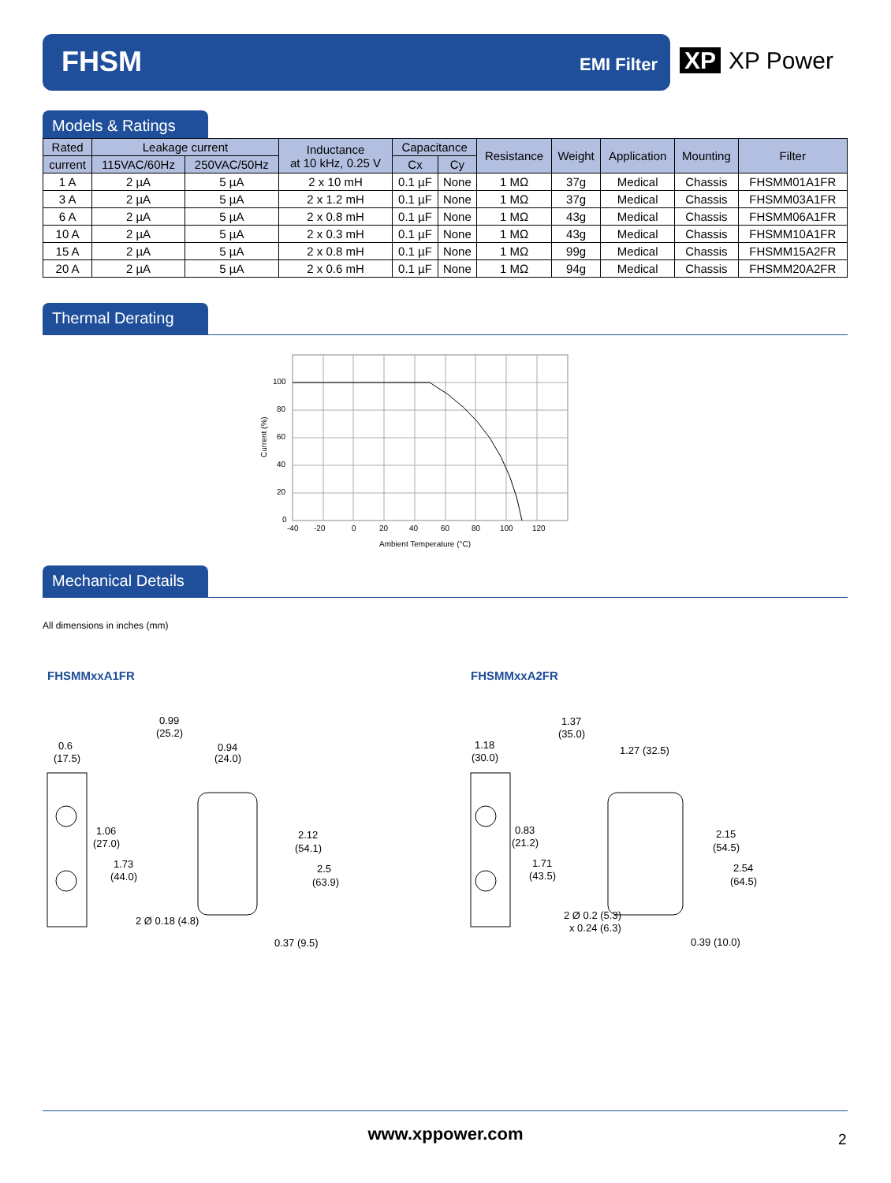FHSM EMI Filter
XP XP Power
Models & Ratings
| Rated | Leakage current | | Inductance at 10 kHz, 0.25 V | Capacitance | | Resistance | Weight | Application | Mounting | Filter |
| --- | --- | --- | --- | --- | --- | --- | --- | --- | --- | --- |
| current | 115VAC/60Hz | 250VAC/50Hz | | Cx | Cy | | | | | |
| 1 A | 2 µA | 5 µA | 2 x 10 mH | 0.1 µF | None | 1 MΩ | 37g | Medical | Chassis | FHSMM01A1FR |
| 3 A | 2 µA | 5 µA | 2 x 1.2 mH | 0.1 µF | None | 1 MΩ | 37g | Medical | Chassis | FHSMM03A1FR |
| 6 A | 2 µA | 5 µA | 2 x 0.8 mH | 0.1 µF | None | 1 MΩ | 43g | Medical | Chassis | FHSMM06A1FR |
| 10 A | 2 µA | 5 µA | 2 x 0.3 mH | 0.1 µF | None | 1 MΩ | 43g | Medical | Chassis | FHSMM10A1FR |
| 15 A | 2 µA | 5 µA | 2 x 0.8 mH | 0.1 µF | None | 1 MΩ | 99g | Medical | Chassis | FHSMM15A2FR |
| 20 A | 2 µA | 5 µA | 2 x 0.6 mH | 0.1 µF | None | 1 MΩ | 94g | Medical | Chassis | FHSMM20A2FR |
Thermal Derating
100
80
60
40
20
0
-40
-20
0
20
40
60
80
100
120
Ambient Temperature (°C)
Current (%)
Mechanical Details
All dimensions in inches (mm)
FHSMMxxA1FR FHSMMxxA2FR
0.99
(25.2)
0.6
(17.5)
0.94
(24.0)
1.06
(27.0)
1.73
(44.0)
2.12
(54.1)
2.5
(63.9)
2 Ø 0.18 (4.8)
0.37 (9.5)
1.37
(35.0)
1.18
(30.0)
1.27 (32.5)
0.83
(21.2)
1.71
(43.5)
2.15
(54.5)
2.54
(64.5)
2 Ø 0.2 (5.3)
x 0.24 (6.3)
0.39 (10.0)
www.xppower.com 2